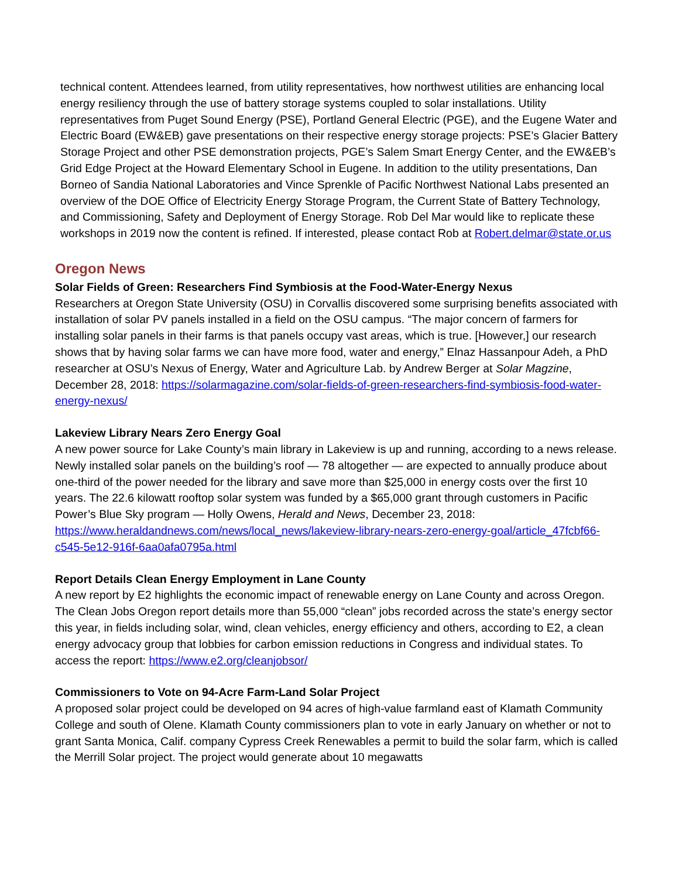technical content. Attendees learned, from utility representatives, how northwest utilities are enhancing local energy resiliency through the use of battery storage systems coupled to solar installations. Utility representatives from Puget Sound Energy (PSE), Portland General Electric (PGE), and the Eugene Water and Electric Board (EW&EB) gave presentations on their respective energy storage projects: PSE’s Glacier Battery Storage Project and other PSE demonstration projects, PGE’s Salem Smart Energy Center, and the EW&EB’s Grid Edge Project at the Howard Elementary School in Eugene. In addition to the utility presentations, Dan Borneo of Sandia National Laboratories and Vince Sprenkle of Pacific Northwest National Labs presented an overview of the DOE Office of Electricity Energy Storage Program, the Current State of Battery Technology, and Commissioning, Safety and Deployment of Energy Storage. Rob Del Mar would like to replicate these workshops in 2019 now the content is refined. If interested, please contact Rob at Robert.delmar@state.or.us
Oregon News
Solar Fields of Green: Researchers Find Symbiosis at the Food-Water-Energy Nexus
Researchers at Oregon State University (OSU) in Corvallis discovered some surprising benefits associated with installation of solar PV panels installed in a field on the OSU campus. “The major concern of farmers for installing solar panels in their farms is that panels occupy vast areas, which is true. [However,] our research shows that by having solar farms we can have more food, water and energy,” Elnaz Hassanpour Adeh, a PhD researcher at OSU’s Nexus of Energy, Water and Agriculture Lab. by Andrew Berger at Solar Magzine, December 28, 2018: https://solarmagazine.com/solar-fields-of-green-researchers-find-symbiosis-food-water-energy-nexus/
Lakeview Library Nears Zero Energy Goal
A new power source for Lake County’s main library in Lakeview is up and running, according to a news release. Newly installed solar panels on the building’s roof — 78 altogether — are expected to annually produce about one-third of the power needed for the library and save more than $25,000 in energy costs over the first 10 years. The 22.6 kilowatt rooftop solar system was funded by a $65,000 grant through customers in Pacific Power’s Blue Sky program — Holly Owens, Herald and News, December 23, 2018: https://www.heraldandnews.com/news/local_news/lakeview-library-nears-zero-energy-goal/article_47fcbf66-c545-5e12-916f-6aa0afa0795a.html
Report Details Clean Energy Employment in Lane County
A new report by E2 highlights the economic impact of renewable energy on Lane County and across Oregon. The Clean Jobs Oregon report details more than 55,000 “clean” jobs recorded across the state’s energy sector this year, in fields including solar, wind, clean vehicles, energy efficiency and others, according to E2, a clean energy advocacy group that lobbies for carbon emission reductions in Congress and individual states. To access the report: https://www.e2.org/cleanjobsor/
Commissioners to Vote on 94-Acre Farm-Land Solar Project
A proposed solar project could be developed on 94 acres of high-value farmland east of Klamath Community College and south of Olene. Klamath County commissioners plan to vote in early January on whether or not to grant Santa Monica, Calif. company Cypress Creek Renewables a permit to build the solar farm, which is called the Merrill Solar project. The project would generate about 10 megawatts